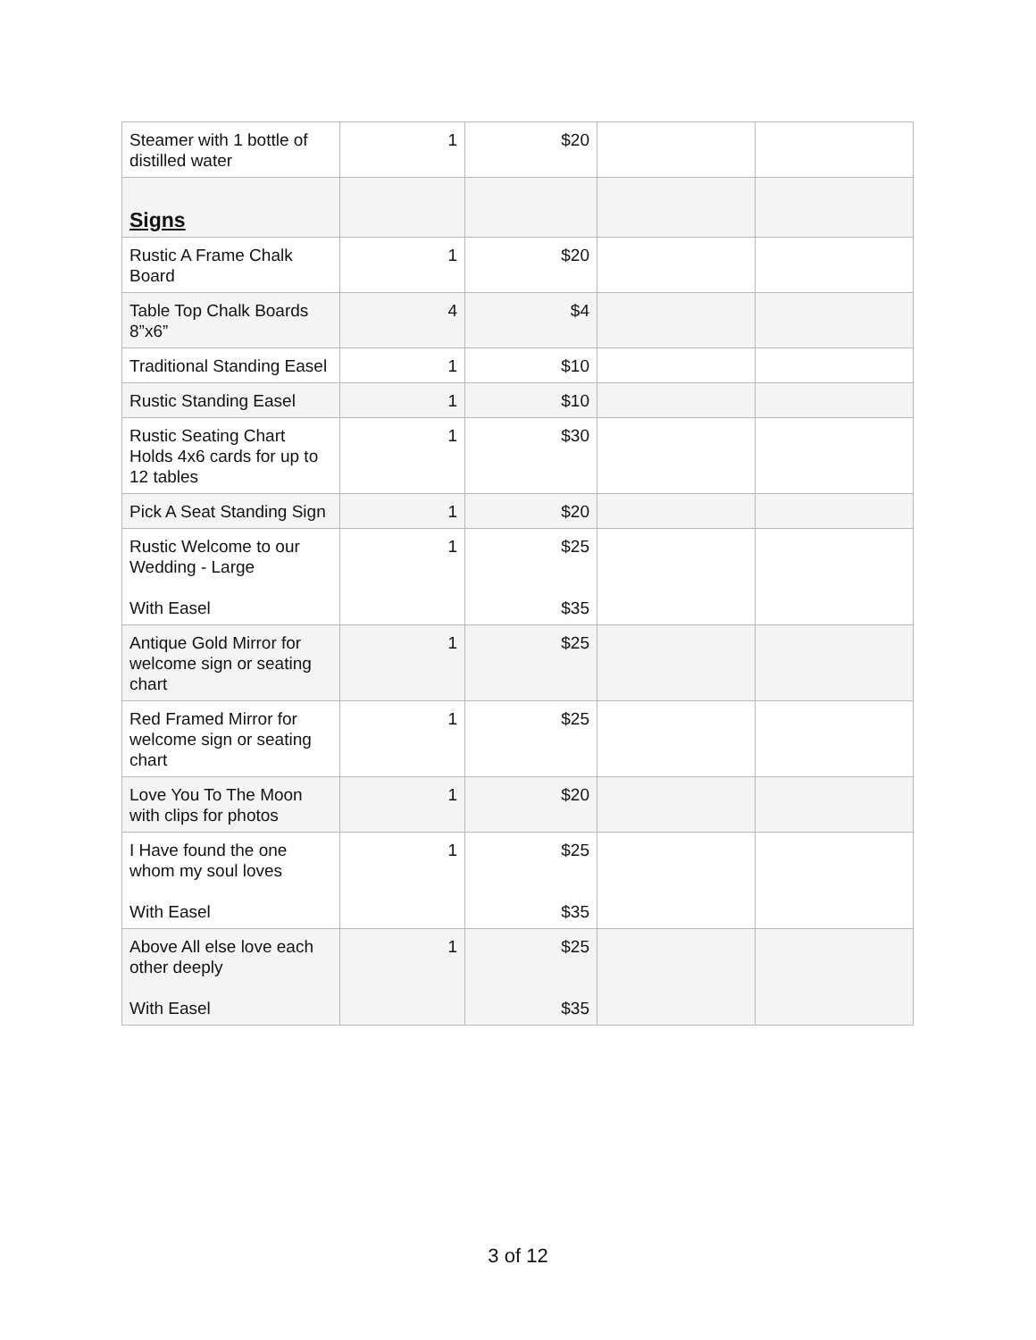| Steamer with 1 bottle of distilled water | 1 | $20 | | |
| Signs | | | | |
| Rustic A Frame Chalk Board | 1 | $20 | | |
| Table Top Chalk Boards 8”x6” | 4 | $4 | | |
| Traditional Standing Easel | 1 | $10 | | |
| Rustic Standing Easel | 1 | $10 | | |
| Rustic Seating Chart Holds 4x6 cards for up to 12 tables | 1 | $30 | | |
| Pick A Seat Standing Sign | 1 | $20 | | |
| Rustic Welcome to our Wedding - Large With Easel | 1 | $25 $35 | | |
| Antique Gold Mirror for welcome sign or seating chart | 1 | $25 | | |
| Red Framed Mirror for welcome sign or seating chart | 1 | $25 | | |
| Love You To The Moon with clips for photos | 1 | $20 | | |
| I Have found the one whom my soul loves With Easel | 1 | $25 $35 | | |
| Above All else love each other deeply With Easel | 1 | $25 $35 | | |
3 of 12